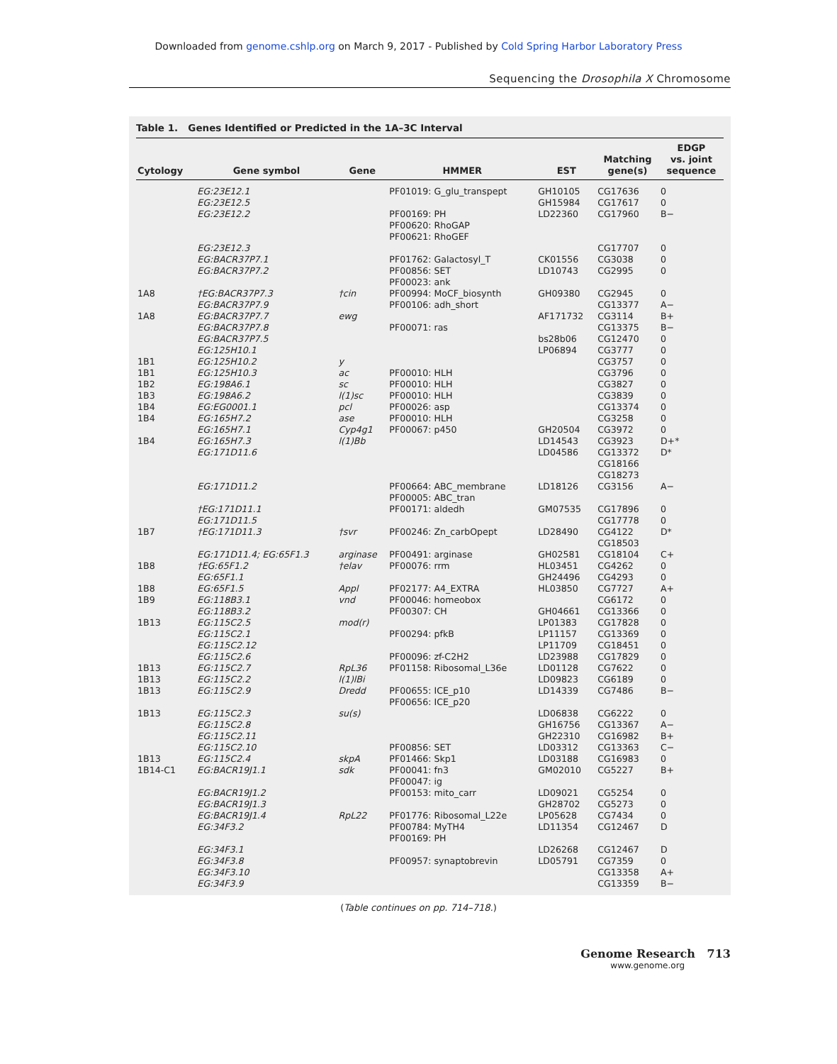Downloaded from genome.cshlp.org on March 9, 2017 - Published by Cold Spring Harbor Laboratory Press
Sequencing the Drosophila X Chromosome
Table 1. Genes Identified or Predicted in the 1A–3C Interval
| Cytology | Gene symbol | Gene | HMMER | EST | Matching gene(s) | EDGP vs. joint sequence |
| --- | --- | --- | --- | --- | --- | --- |
| | EG:23E12.1 EG:23E12.5 EG:23E12.2 | | PF01019: G_glu_transpept PF00169: PH PF00620: RhoGAP PF00621: RhoGEF | GH10105 GH15984 LD22360 | CG17636 CG17617 CG17960 | 0 0 B− |
| | EG:23E12.3 EG:BACR37P7.1 EG:BACR37P7.2 | | PF01762: Galactosyl_T PF00856: SET PF00023: ank | CK01556 LD10743 | CG17707 CG3038 CG2995 | 0 0 0 |
| 1A8 1A8 | †EG:BACR37P7.3 EG:BACR37P7.9 EG:BACR37P7.7 EG:BACR37P7.8 EG:BACR37P7.5 EG:125H10.1 | †cin ewg | PF00994: MoCF_biosynth PF00106: adh_short PF00071: ras | GH09380 AF171732 bs28b06 LP06894 | CG2945 CG13377 CG3114 CG13375 CG12470 CG3777 | 0 A− B+ B− 0 0 |
| 1B1 1B1 1B2 1B3 1B4 1B4 1B4 | EG:125H10.2 EG:125H10.3 EG:198A6.1 EG:198A6.2 EG:EG0001.1 EG:165H7.2 EG:165H7.1 EG:165H7.3 EG:171D11.6 | y ac sc l(1)sc pcl ase Cyp4g1 l(1)Bb | PF00010: HLH PF00010: HLH PF00010: HLH PF00026: asp PF00010: HLH PF00067: p450 | GH20504 LD14543 LD04586 | CG3757 CG3796 CG3827 CG3839 CG13374 CG3258 CG3972 CG3923 CG13372 CG18166 CG18273 | 0 0 0 0 0 0 0 D+* D* |
| | EG:171D11.2 | | PF00664: ABC_membrane PF00005: ABC_tran | LD18126 | CG3156 | A− |
| 1B7 | †EG:171D11.1 EG:171D11.5 †EG:171D11.3 | †svr | PF00171: aldedh PF00246: Zn_carbOpept | GM07535 LD28490 | CG17896 CG17778 CG4122 CG18503 | 0 0 D* |
| 1B8 1B8 1B9 1B13 | EG:171D11.4; EG:65F1.3 †EG:65F1.2 EG:65F1.1 EG:65F1.5 EG:118B3.1 EG:118B3.2 EG:115C2.5 EG:115C2.1 EG:115C2.12 EG:115C2.6 | arginase †elav Appl vnd mod(r) | PF00491: arginase PF00076: rrm PF02177: A4_EXTRA PF00046: homeobox PF00307: CH PF00294: pfkB PF00096: zf-C2H2 | GH02581 HL03451 GH24496 HL03850 GH04661 LP01383 LP11157 LP11709 LD23988 | CG18104 CG4262 CG4293 CG7727 CG6172 CG13366 CG17828 CG13369 CG18451 CG17829 | C+ 0 0 A+ 0 0 0 0 0 0 |
| 1B13 1B13 1B13 | EG:115C2.7 EG:115C2.2 EG:115C2.9 | RpL36 l(1)lBi Dredd | PF01158: Ribosomal_L36e PF00655: ICE_p10 PF00656: ICE_p20 | LD01128 LD09823 LD14339 | CG7622 CG6189 CG7486 | 0 0 B− |
| 1B13 1B13 1B14-C1 | EG:115C2.3 EG:115C2.8 EG:115C2.11 EG:115C2.10 EG:115C2.4 EG:BACR19J1.1 | su(s) skpA sdk | PF00856: SET PF01466: Skp1 PF00041: fn3 PF00047: ig | LD06838 GH16756 GH22310 LD03312 LD03188 GM02010 | CG6222 CG13367 CG16982 CG13363 CG16983 CG5227 | 0 A− B+ C− 0 B+ |
| | EG:BACR19J1.2 EG:BACR19J1.3 EG:BACR19J1.4 EG:34F3.2 | RpL22 | PF00153: mito_carr PF01776: Ribosomal_L22e PF00784: MyTH4 PF00169: PH | LD09021 GH28702 LP05628 LD11354 | CG5254 CG5273 CG7434 CG12467 | 0 0 0 D |
| | EG:34F3.1 EG:34F3.8 EG:34F3.10 EG:34F3.9 | | PF00957: synaptobrevin | LD26268 LD05791 | CG12467 CG7359 CG13358 CG13359 | D 0 A+ B− |
(Table continues on pp. 714–718.)
Genome Research 713
www.genome.org